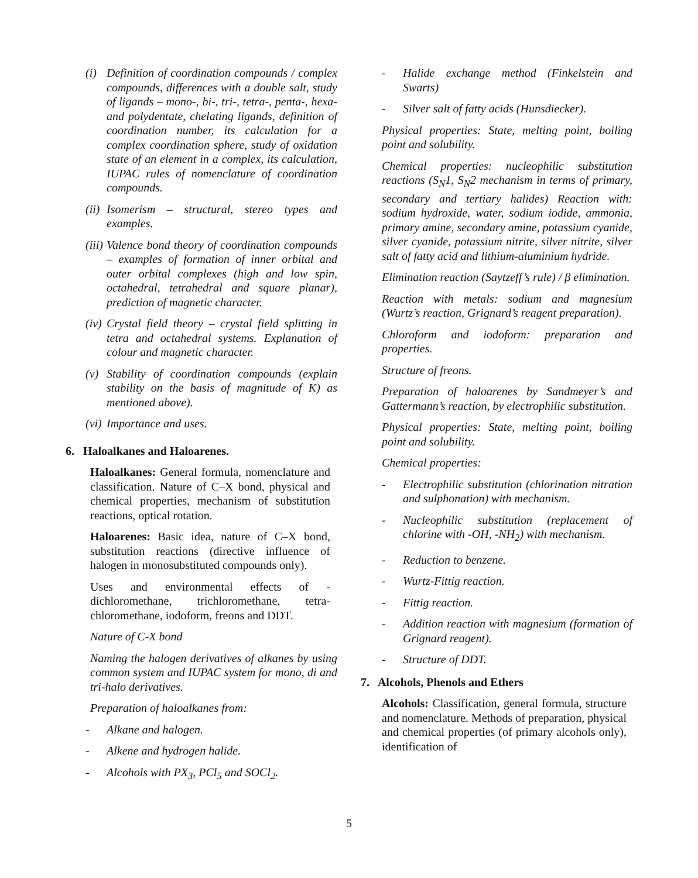(i) Definition of coordination compounds / complex compounds, differences with a double salt, study of ligands – mono-, bi-, tri-, tetra-, penta-, hexa- and polydentate, chelating ligands, definition of coordination number, its calculation for a complex coordination sphere, study of oxidation state of an element in a complex, its calculation, IUPAC rules of nomenclature of coordination compounds.
(ii) Isomerism – structural, stereo types and examples.
(iii) Valence bond theory of coordination compounds – examples of formation of inner orbital and outer orbital complexes (high and low spin, octahedral, tetrahedral and square planar), prediction of magnetic character.
(iv) Crystal field theory – crystal field splitting in tetra and octahedral systems. Explanation of colour and magnetic character.
(v) Stability of coordination compounds (explain stability on the basis of magnitude of K) as mentioned above).
(vi) Importance and uses.
6. Haloalkanes and Haloarenes.
Haloalkanes: General formula, nomenclature and classification. Nature of C–X bond, physical and chemical properties, mechanism of substitution reactions, optical rotation.
Haloarenes: Basic idea, nature of C–X bond, substitution reactions (directive influence of halogen in monosubstituted compounds only).
Uses and environmental effects of - dichloromethane, trichloromethane, tetra-chloromethane, iodoform, freons and DDT.
Nature of C-X bond
Naming the halogen derivatives of alkanes by using common system and IUPAC system for mono, di and tri-halo derivatives.
Preparation of haloalkanes from:
- Alkane and halogen.
- Alkene and hydrogen halide.
- Alcohols with PX<sub>3</sub>, PCl<sub>5</sub> and SOCl<sub>2</sub>.
- Halide exchange method (Finkelstein and Swarts)
- Silver salt of fatty acids (Hunsdiecker).
Physical properties: State, melting point, boiling point and solubility.
Chemical properties: nucleophilic substitution reactions (S<sub>N</sub>1, S<sub>N</sub>2 mechanism in terms of primary, secondary and tertiary halides) Reaction with: sodium hydroxide, water, sodium iodide, ammonia, primary amine, secondary amine, potassium cyanide, silver cyanide, potassium nitrite, silver nitrite, silver salt of fatty acid and lithium-aluminium hydride.
Elimination reaction (Saytzeff’s rule) / β elimination.
Reaction with metals: sodium and magnesium (Wurtz’s reaction, Grignard’s reagent preparation).
Chloroform and iodoform: preparation and properties.
Structure of freons.
Preparation of haloarenes by Sandmeyer’s and Gattermann’s reaction, by electrophilic substitution.
Physical properties: State, melting point, boiling point and solubility.
Chemical properties:
- Electrophilic substitution (chlorination nitration and sulphonation) with mechanism.
- Nucleophilic substitution (replacement of chlorine with -OH, -NH<sub>2</sub>) with mechanism.
- Reduction to benzene.
- Wurtz-Fittig reaction.
- Fittig reaction.
- Addition reaction with magnesium (formation of Grignard reagent).
- Structure of DDT.
7. Alcohols, Phenols and Ethers
Alcohols: Classification, general formula, structure and nomenclature. Methods of preparation, physical and chemical properties (of primary alcohols only), identification of
5